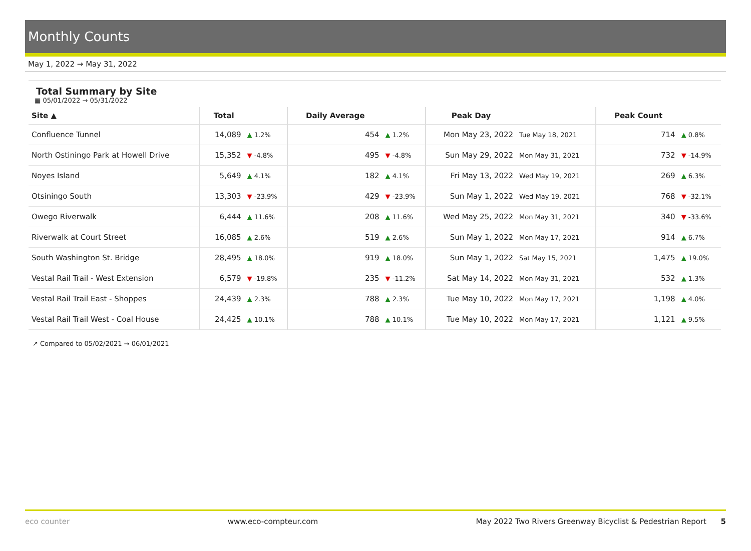Monthly Counts
May 1, 2022 → May 31, 2022
Total Summary by Site
▦ 05/01/2022 → 05/31/2022
| Site ▲ | Total | | Daily Average | | Peak Day | | Peak Count | |
| --- | --- | --- | --- | --- | --- | --- | --- | --- |
| Confluence Tunnel | 14,089 | ▲ 1.2% | 454 | ▲ 1.2% | Mon May 23, 2022 | Tue May 18, 2021 | 714 | ▲ 0.8% |
| North Ostiningo Park at Howell Drive | 15,352 | ▼ -4.8% | 495 | ▼ -4.8% | Sun May 29, 2022 | Mon May 31, 2021 | 732 | ▼ -14.9% |
| Noyes Island | 5,649 | ▲ 4.1% | 182 | ▲ 4.1% | Fri May 13, 2022 | Wed May 19, 2021 | 269 | ▲ 6.3% |
| Otsiningo South | 13,303 | ▼ -23.9% | 429 | ▼ -23.9% | Sun May 1, 2022 | Wed May 19, 2021 | 768 | ▼ -32.1% |
| Owego Riverwalk | 6,444 | ▲ 11.6% | 208 | ▲ 11.6% | Wed May 25, 2022 | Mon May 31, 2021 | 340 | ▼ -33.6% |
| Riverwalk at Court Street | 16,085 | ▲ 2.6% | 519 | ▲ 2.6% | Sun May 1, 2022 | Mon May 17, 2021 | 914 | ▲ 6.7% |
| South Washington St. Bridge | 28,495 | ▲ 18.0% | 919 | ▲ 18.0% | Sun May 1, 2022 | Sat May 15, 2021 | 1,475 | ▲ 19.0% |
| Vestal Rail Trail - West Extension | 6,579 | ▼ -19.8% | 235 | ▼ -11.2% | Sat May 14, 2022 | Mon May 31, 2021 | 532 | ▲ 1.3% |
| Vestal Rail Trail East - Shoppes | 24,439 | ▲ 2.3% | 788 | ▲ 2.3% | Tue May 10, 2022 | Mon May 17, 2021 | 1,198 | ▲ 4.0% |
| Vestal Rail Trail West - Coal House | 24,425 | ▲ 10.1% | 788 | ▲ 10.1% | Tue May 10, 2022 | Mon May 17, 2021 | 1,121 | ▲ 9.5% |
↗ Compared to 05/02/2021 → 06/01/2021
eco counter www.eco-compteur.com May 2022 Two Rivers Greenway Bicyclist & Pedestrian Report 5